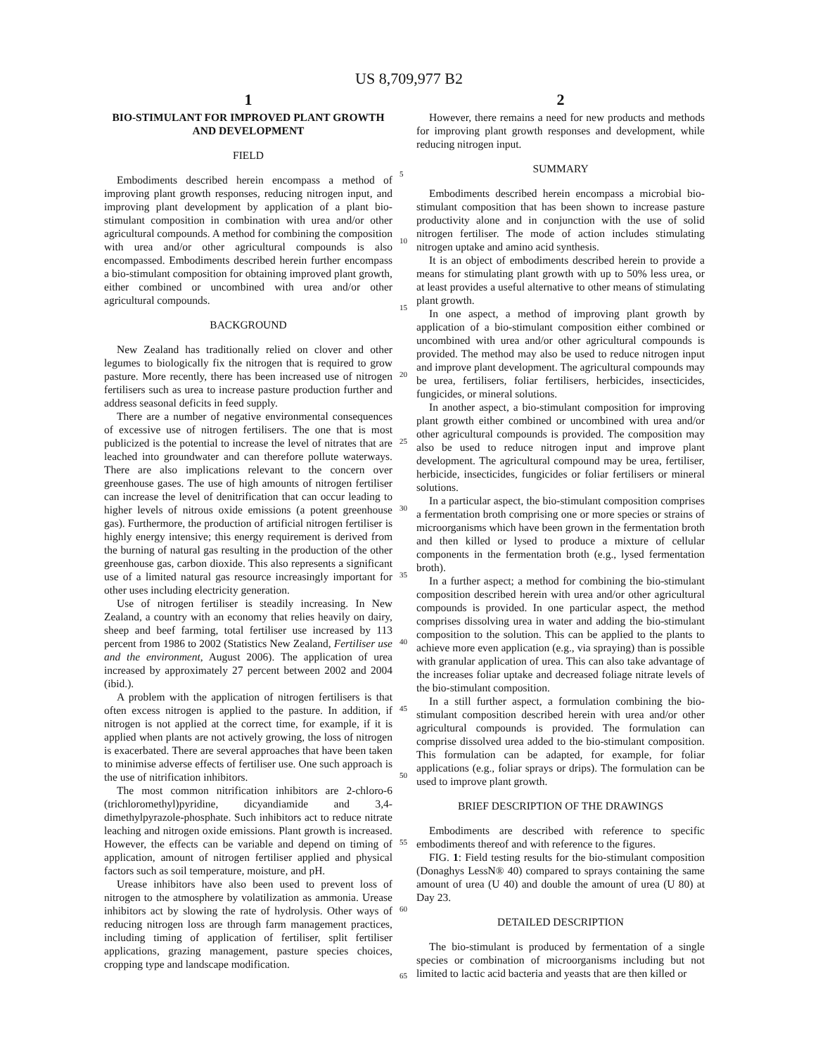US 8,709,977 B2
1
BIO-STIMULANT FOR IMPROVED PLANT GROWTH AND DEVELOPMENT
FIELD
Embodiments described herein encompass a method of improving plant growth responses, reducing nitrogen input, and improving plant development by application of a plant bio-stimulant composition in combination with urea and/or other agricultural compounds. A method for combining the composition with urea and/or other agricultural compounds is also encompassed. Embodiments described herein further encompass a bio-stimulant composition for obtaining improved plant growth, either combined or uncombined with urea and/or other agricultural compounds.
BACKGROUND
New Zealand has traditionally relied on clover and other legumes to biologically fix the nitrogen that is required to grow pasture. More recently, there has been increased use of nitrogen fertilisers such as urea to increase pasture production further and address seasonal deficits in feed supply.
There are a number of negative environmental consequences of excessive use of nitrogen fertilisers. The one that is most publicized is the potential to increase the level of nitrates that are leached into groundwater and can therefore pollute waterways. There are also implications relevant to the concern over greenhouse gases. The use of high amounts of nitrogen fertiliser can increase the level of denitrification that can occur leading to higher levels of nitrous oxide emissions (a potent greenhouse gas). Furthermore, the production of artificial nitrogen fertiliser is highly energy intensive; this energy requirement is derived from the burning of natural gas resulting in the production of the other greenhouse gas, carbon dioxide. This also represents a significant use of a limited natural gas resource increasingly important for other uses including electricity generation.
Use of nitrogen fertiliser is steadily increasing. In New Zealand, a country with an economy that relies heavily on dairy, sheep and beef farming, total fertiliser use increased by 113 percent from 1986 to 2002 (Statistics New Zealand, Fertiliser use and the environment, August 2006). The application of urea increased by approximately 27 percent between 2002 and 2004 (ibid.).
A problem with the application of nitrogen fertilisers is that often excess nitrogen is applied to the pasture. In addition, if nitrogen is not applied at the correct time, for example, if it is applied when plants are not actively growing, the loss of nitrogen is exacerbated. There are several approaches that have been taken to minimise adverse effects of fertiliser use. One such approach is the use of nitrification inhibitors.
The most common nitrification inhibitors are 2-chloro-6 (trichloromethyl)pyridine, dicyandiamide and 3,4-dimethylpyrazole-phosphate. Such inhibitors act to reduce nitrate leaching and nitrogen oxide emissions. Plant growth is increased. However, the effects can be variable and depend on timing of application, amount of nitrogen fertiliser applied and physical factors such as soil temperature, moisture, and pH.
Urease inhibitors have also been used to prevent loss of nitrogen to the atmosphere by volatilization as ammonia. Urease inhibitors act by slowing the rate of hydrolysis. Other ways of reducing nitrogen loss are through farm management practices, including timing of application of fertiliser, split fertiliser applications, grazing management, pasture species choices, cropping type and landscape modification.
2
However, there remains a need for new products and methods for improving plant growth responses and development, while reducing nitrogen input.
SUMMARY
Embodiments described herein encompass a microbial bio-stimulant composition that has been shown to increase pasture productivity alone and in conjunction with the use of solid nitrogen fertiliser. The mode of action includes stimulating nitrogen uptake and amino acid synthesis.
It is an object of embodiments described herein to provide a means for stimulating plant growth with up to 50% less urea, or at least provides a useful alternative to other means of stimulating plant growth.
In one aspect, a method of improving plant growth by application of a bio-stimulant composition either combined or uncombined with urea and/or other agricultural compounds is provided. The method may also be used to reduce nitrogen input and improve plant development. The agricultural compounds may be urea, fertilisers, foliar fertilisers, herbicides, insecticides, fungicides, or mineral solutions.
In another aspect, a bio-stimulant composition for improving plant growth either combined or uncombined with urea and/or other agricultural compounds is provided. The composition may also be used to reduce nitrogen input and improve plant development. The agricultural compound may be urea, fertiliser, herbicide, insecticides, fungicides or foliar fertilisers or mineral solutions.
In a particular aspect, the bio-stimulant composition comprises a fermentation broth comprising one or more species or strains of microorganisms which have been grown in the fermentation broth and then killed or lysed to produce a mixture of cellular components in the fermentation broth (e.g., lysed fermentation broth).
In a further aspect; a method for combining the bio-stimulant composition described herein with urea and/or other agricultural compounds is provided. In one particular aspect, the method comprises dissolving urea in water and adding the bio-stimulant composition to the solution. This can be applied to the plants to achieve more even application (e.g., via spraying) than is possible with granular application of urea. This can also take advantage of the increases foliar uptake and decreased foliage nitrate levels of the bio-stimulant composition.
In a still further aspect, a formulation combining the bio-stimulant composition described herein with urea and/or other agricultural compounds is provided. The formulation can comprise dissolved urea added to the bio-stimulant composition. This formulation can be adapted, for example, for foliar applications (e.g., foliar sprays or drips). The formulation can be used to improve plant growth.
BRIEF DESCRIPTION OF THE DRAWINGS
Embodiments are described with reference to specific embodiments thereof and with reference to the figures.
FIG. 1: Field testing results for the bio-stimulant composition (Donaghys LessN® 40) compared to sprays containing the same amount of urea (U 40) and double the amount of urea (U 80) at Day 23.
DETAILED DESCRIPTION
The bio-stimulant is produced by fermentation of a single species or combination of microorganisms including but not limited to lactic acid bacteria and yeasts that are then killed or
5
10
15
20
25
30
35
40
45
50
55
60
65